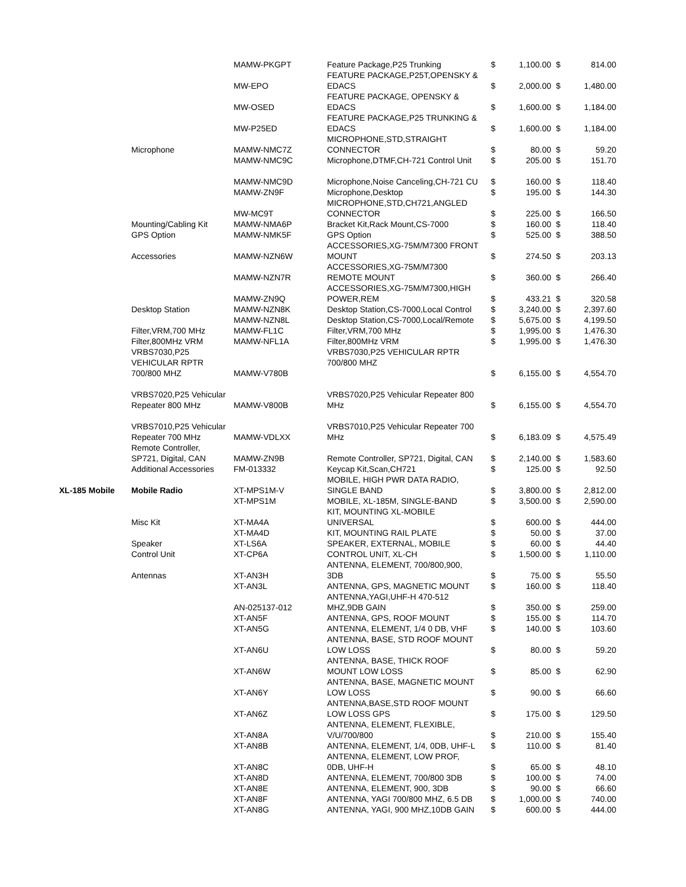| | | MAMW-PKGPT | Feature Package,P25 Trunking | $ | 1,100.00 | $ | 814.00 |
| | | MW-EPO | FEATURE PACKAGE,P25T,OPENSKY & EDACS | $ | 2,000.00 | $ | 1,480.00 |
| | | MW-OSED | FEATURE PACKAGE, OPENSKY & EDACS | $ | 1,600.00 | $ | 1,184.00 |
| | | MW-P25ED | FEATURE PACKAGE,P25 TRUNKING & EDACS | $ | 1,600.00 | $ | 1,184.00 |
| | Microphone | MAMW-NMC7Z | MICROPHONE,STD,STRAIGHT CONNECTOR | $ | 80.00 | $ | 59.20 |
| | | MAMW-NMC9C | Microphone,DTMF,CH-721 Control Unit | $ | 205.00 | $ | 151.70 |
| | | MAMW-NMC9D | Microphone,Noise Canceling,CH-721 CU | $ | 160.00 | $ | 118.40 |
| | | MAMW-ZN9F | Microphone,Desktop | $ | 195.00 | $ | 144.30 |
| | | MW-MC9T | MICROPHONE,STD,CH721,ANGLED CONNECTOR | $ | 225.00 | $ | 166.50 |
| | Mounting/Cabling Kit | MAMW-NMA6P | Bracket Kit,Rack Mount,CS-7000 | $ | 160.00 | $ | 118.40 |
| | GPS Option | MAMW-NMK5F | GPS Option | $ | 525.00 | $ | 388.50 |
| | Accessories | MAMW-NZN6W | ACCESSORIES,XG-75M/M7300 FRONT MOUNT | $ | 274.50 | $ | 203.13 |
| | | MAMW-NZN7R | ACCESSORIES,XG-75M/M7300 REMOTE MOUNT | $ | 360.00 | $ | 266.40 |
| | | MAMW-ZN9Q | ACCESSORIES,XG-75M/M7300,HIGH POWER,REM | $ | 433.21 | $ | 320.58 |
| | Desktop Station | MAMW-NZN8K | Desktop Station,CS-7000,Local Control | $ | 3,240.00 | $ | 2,397.60 |
| | | MAMW-NZN8L | Desktop Station,CS-7000,Local/Remote | $ | 5,675.00 | $ | 4,199.50 |
| | Filter,VRM,700 MHz | MAMW-FL1C | Filter,VRM,700 MHz | $ | 1,995.00 | $ | 1,476.30 |
| | Filter,800MHz VRM | MAMW-NFL1A | Filter,800MHz VRM | $ | 1,995.00 | $ | 1,476.30 |
| | VRBS7030,P25 VEHICULAR RPTR 700/800 MHZ | MAMW-V780B | VRBS7030,P25 VEHICULAR RPTR 700/800 MHZ | $ | 6,155.00 | $ | 4,554.70 |
| | VRBS7020,P25 Vehicular Repeater 800 MHz | MAMW-V800B | VRBS7020,P25 Vehicular Repeater 800 MHz | $ | 6,155.00 | $ | 4,554.70 |
| | VRBS7010,P25 Vehicular Repeater 700 MHz | MAMW-VDLXX | VRBS7010,P25 Vehicular Repeater 700 MHz | $ | 6,183.09 | $ | 4,575.49 |
| | Remote Controller, SP721, Digital, CAN | MAMW-ZN9B | Remote Controller, SP721, Digital, CAN | $ | 2,140.00 | $ | 1,583.60 |
| | Additional Accessories | FM-013332 | Keycap Kit,Scan,CH721 | $ | 125.00 | $ | 92.50 |
| XL-185 Mobile | Mobile Radio | XT-MPS1M-V | MOBILE, HIGH PWR DATA RADIO, SINGLE BAND | $ | 3,800.00 | $ | 2,812.00 |
| | | XT-MPS1M | MOBILE, XL-185M, SINGLE-BAND | $ | 3,500.00 | $ | 2,590.00 |
| | Misc Kit | XT-MA4A | KIT, MOUNTING XL-MOBILE UNIVERSAL | $ | 600.00 | $ | 444.00 |
| | | XT-MA4D | KIT, MOUNTING RAIL PLATE | $ | 50.00 | $ | 37.00 |
| | Speaker | XT-LS6A | SPEAKER, EXTERNAL, MOBILE | $ | 60.00 | $ | 44.40 |
| | Control Unit | XT-CP6A | CONTROL UNIT, XL-CH | $ | 1,500.00 | $ | 1,110.00 |
| | Antennas | XT-AN3H | ANTENNA, ELEMENT, 700/800,900, 3DB | $ | 75.00 | $ | 55.50 |
| | | XT-AN3L | ANTENNA, GPS, MAGNETIC MOUNT | $ | 160.00 | $ | 118.40 |
| | | AN-025137-012 | ANTENNA,YAGI,UHF-H 470-512 MHZ,9DB GAIN | $ | 350.00 | $ | 259.00 |
| | | XT-AN5F | ANTENNA, GPS, ROOF MOUNT | $ | 155.00 | $ | 114.70 |
| | | XT-AN5G | ANTENNA, ELEMENT, 1/4 0 DB, VHF | $ | 140.00 | $ | 103.60 |
| | | XT-AN6U | ANTENNA, BASE, STD ROOF MOUNT LOW LOSS | $ | 80.00 | $ | 59.20 |
| | | XT-AN6W | ANTENNA, BASE, THICK ROOF MOUNT LOW LOSS | $ | 85.00 | $ | 62.90 |
| | | XT-AN6Y | ANTENNA, BASE, MAGNETIC MOUNT LOW LOSS | $ | 90.00 | $ | 66.60 |
| | | XT-AN6Z | ANTENNA,BASE,STD ROOF MOUNT LOW LOSS GPS | $ | 175.00 | $ | 129.50 |
| | | XT-AN8A | ANTENNA, ELEMENT, FLEXIBLE, V/U/700/800 | $ | 210.00 | $ | 155.40 |
| | | XT-AN8B | ANTENNA, ELEMENT, 1/4, 0DB, UHF-L | $ | 110.00 | $ | 81.40 |
| | | XT-AN8C | ANTENNA, ELEMENT, LOW PROF, 0DB, UHF-H | $ | 65.00 | $ | 48.10 |
| | | XT-AN8D | ANTENNA, ELEMENT, 700/800 3DB | $ | 100.00 | $ | 74.00 |
| | | XT-AN8E | ANTENNA, ELEMENT, 900, 3DB | $ | 90.00 | $ | 66.60 |
| | | XT-AN8F | ANTENNA, YAGI 700/800 MHZ, 6.5 DB | $ | 1,000.00 | $ | 740.00 |
| | | XT-AN8G | ANTENNA, YAGI, 900 MHZ,10DB GAIN | $ | 600.00 | $ | 444.00 |